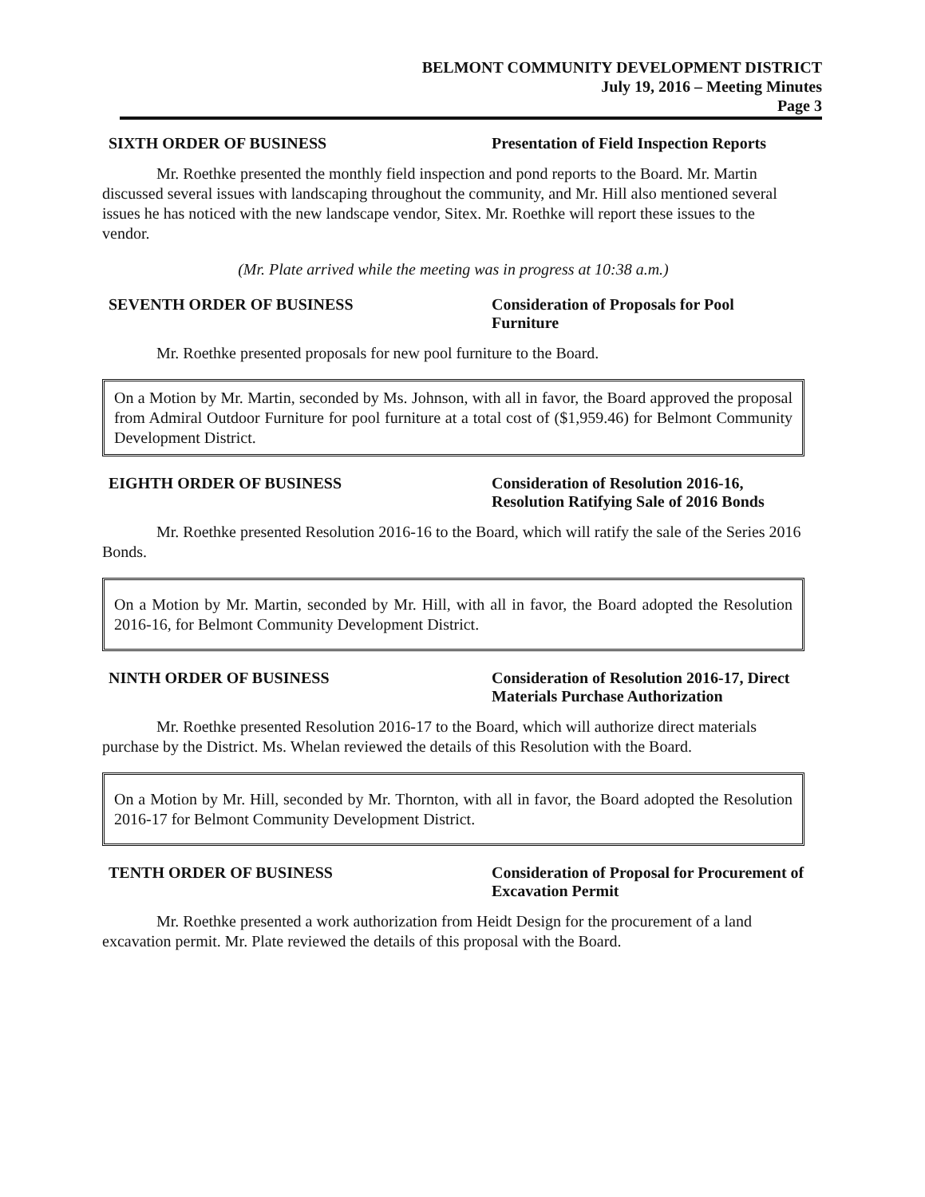BELMONT COMMUNITY DEVELOPMENT DISTRICT
July 19, 2016 – Meeting Minutes
Page 3
SIXTH ORDER OF BUSINESS Presentation of Field Inspection Reports
Mr. Roethke presented the monthly field inspection and pond reports to the Board. Mr. Martin discussed several issues with landscaping throughout the community, and Mr. Hill also mentioned several issues he has noticed with the new landscape vendor, Sitex. Mr. Roethke will report these issues to the vendor.
(Mr. Plate arrived while the meeting was in progress at 10:38 a.m.)
SEVENTH ORDER OF BUSINESS Consideration of Proposals for Pool Furniture
Mr. Roethke presented proposals for new pool furniture to the Board.
On a Motion by Mr. Martin, seconded by Ms. Johnson, with all in favor, the Board approved the proposal from Admiral Outdoor Furniture for pool furniture at a total cost of ($1,959.46) for Belmont Community Development District.
EIGHTH ORDER OF BUSINESS Consideration of Resolution 2016-16, Resolution Ratifying Sale of 2016 Bonds
Mr. Roethke presented Resolution 2016-16 to the Board, which will ratify the sale of the Series 2016 Bonds.
On a Motion by Mr. Martin, seconded by Mr. Hill, with all in favor, the Board adopted the Resolution 2016-16, for Belmont Community Development District.
NINTH ORDER OF BUSINESS Consideration of Resolution 2016-17, Direct Materials Purchase Authorization
Mr. Roethke presented Resolution 2016-17 to the Board, which will authorize direct materials purchase by the District. Ms. Whelan reviewed the details of this Resolution with the Board.
On a Motion by Mr. Hill, seconded by Mr. Thornton, with all in favor, the Board adopted the Resolution 2016-17 for Belmont Community Development District.
TENTH ORDER OF BUSINESS Consideration of Proposal for Procurement of Excavation Permit
Mr. Roethke presented a work authorization from Heidt Design for the procurement of a land excavation permit. Mr. Plate reviewed the details of this proposal with the Board.